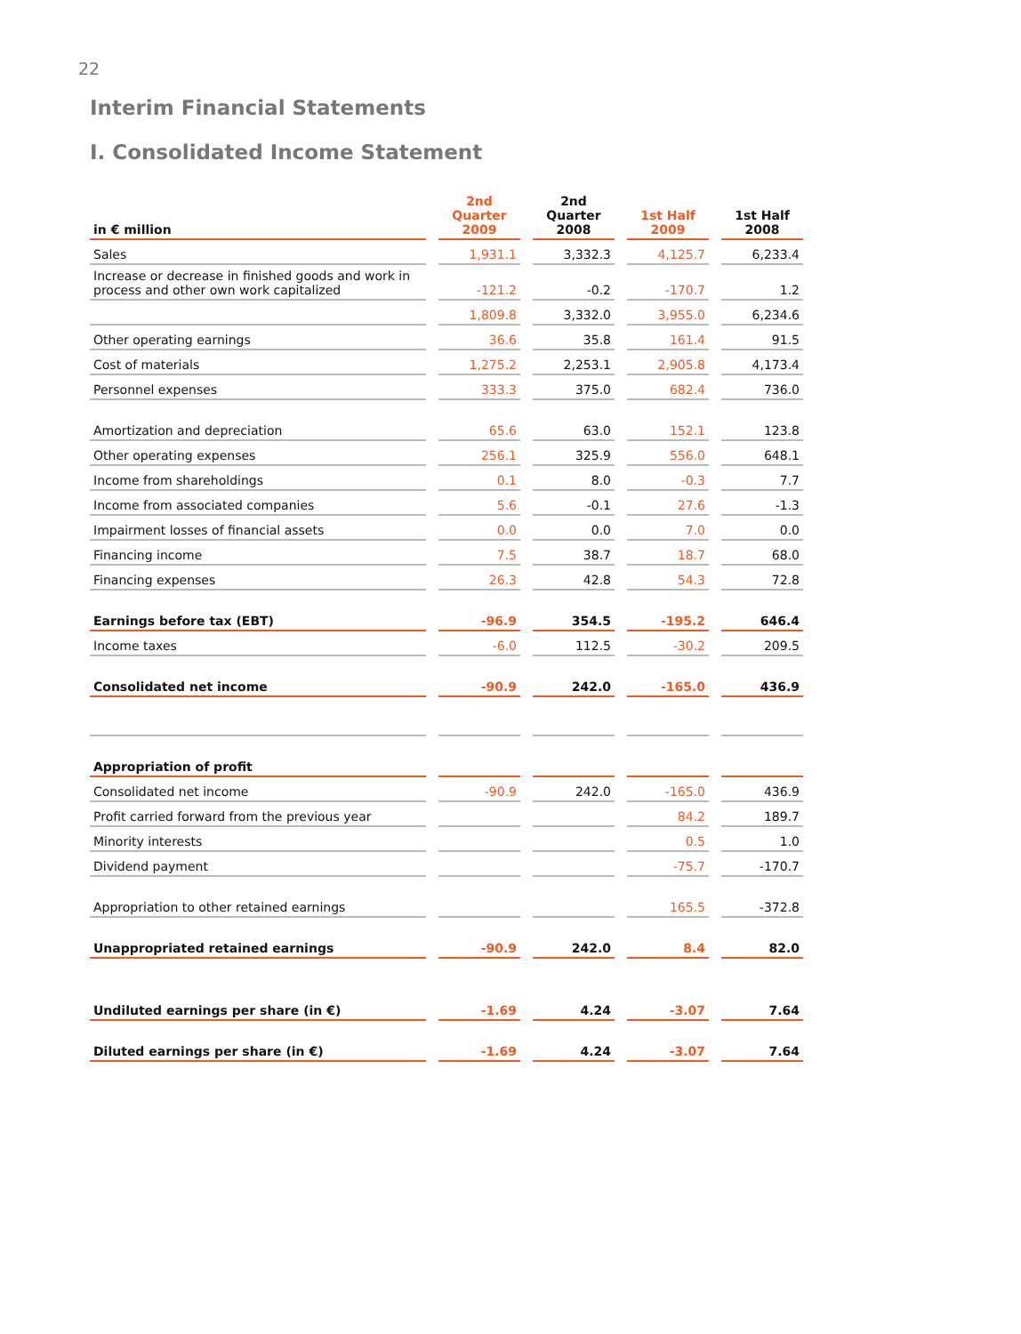22
Interim Financial Statements
I. Consolidated Income Statement
| in € million | 2nd Quarter 2009 | 2nd Quarter 2008 | 1st Half 2009 | 1st Half 2008 |
| --- | --- | --- | --- | --- |
| Sales | 1,931.1 | 3,332.3 | 4,125.7 | 6,233.4 |
| Increase or decrease in finished goods and work in process and other own work capitalized | -121.2 | -0.2 | -170.7 | 1.2 |
| | 1,809.8 | 3,332.0 | 3,955.0 | 6,234.6 |
| Other operating earnings | 36.6 | 35.8 | 161.4 | 91.5 |
| Cost of materials | 1,275.2 | 2,253.1 | 2,905.8 | 4,173.4 |
| Personnel expenses | 333.3 | 375.0 | 682.4 | 736.0 |
| Amortization and depreciation | 65.6 | 63.0 | 152.1 | 123.8 |
| Other operating expenses | 256.1 | 325.9 | 556.0 | 648.1 |
| Income from shareholdings | 0.1 | 8.0 | -0.3 | 7.7 |
| Income from associated companies | 5.6 | -0.1 | 27.6 | -1.3 |
| Impairment losses of financial assets | 0.0 | 0.0 | 7.0 | 0.0 |
| Financing income | 7.5 | 38.7 | 18.7 | 68.0 |
| Financing expenses | 26.3 | 42.8 | 54.3 | 72.8 |
| Earnings before tax (EBT) | -96.9 | 354.5 | -195.2 | 646.4 |
| Income taxes | -6.0 | 112.5 | -30.2 | 209.5 |
| Consolidated net income | -90.9 | 242.0 | -165.0 | 436.9 |
| Appropriation of profit | | | | |
| Consolidated net income | -90.9 | 242.0 | -165.0 | 436.9 |
| Profit carried forward from the previous year | | | 84.2 | 189.7 |
| Minority interests | | | 0.5 | 1.0 |
| Dividend payment | | | -75.7 | -170.7 |
| Appropriation to other retained earnings | | | 165.5 | -372.8 |
| Unappropriated retained earnings | -90.9 | 242.0 | 8.4 | 82.0 |
| Undiluted earnings per share (in €) | -1.69 | 4.24 | -3.07 | 7.64 |
| Diluted earnings per share (in €) | -1.69 | 4.24 | -3.07 | 7.64 |